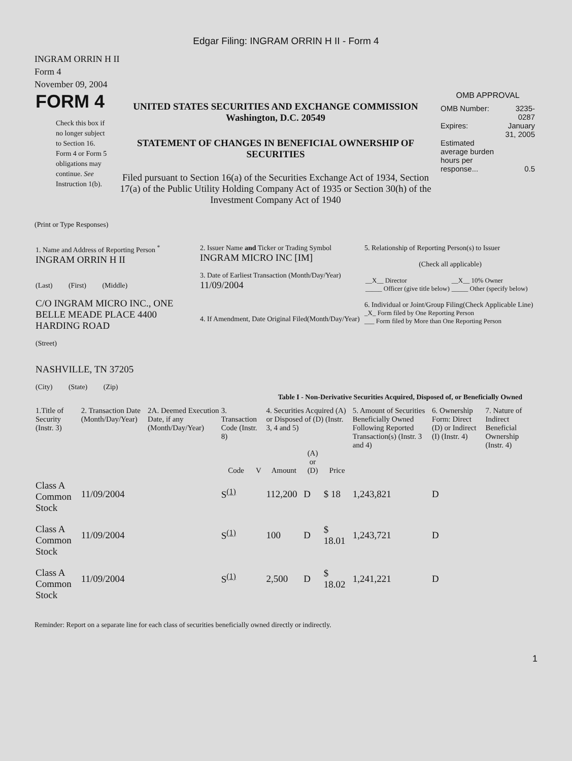Edgar Filing: INGRAM ORRIN H II - Form 4
INGRAM ORRIN H II
Form 4
November 09, 2004
| FORM 4 Check this box if no longer subject to Section 16. Form 4 or Form 5 obligations may continue. See Instruction 1(b). | UNITED STATES SECURITIES AND EXCHANGE COMMISSION Washington, D.C. 20549 STATEMENT OF CHANGES IN BENEFICIAL OWNERSHIP OF SECURITIES Filed pursuant to Section 16(a) of the Securities Exchange Act of 1934, Section 17(a) of the Public Utility Holding Company Act of 1935 or Section 30(h) of the Investment Company Act of 1940 | OMB APPROVAL / OMB Number: / 3235-0287 / / Expires: / January 31, 2005 / / Estimated average burden hours per response... / 0.5 / |
(Print or Type Responses)
| 1. Name and Address of Reporting Person <sup>*</sup> INGRAM ORRIN H II (Last) (First) (Middle) C/O INGRAM MICRO INC., ONE BELLE MEADE PLACE 4400 HARDING ROAD (Street) NASHVILLE, TN 37205 (City) (State) (Zip) | 2. Issuer Name and Ticker or Trading Symbol INGRAM MICRO INC [IM] 3. Date of Earliest Transaction (Month/Day/Year) 11/09/2004 4. If Amendment, Date Original Filed(Month/Day/Year) | 5. Relationship of Reporting Person(s) to Issuer (Check all applicable) / __X__ Director _____ Officer (give title below) / __X__ 10% Owner _____ Other (specify below) / 6. Individual or Joint/Group Filing(Check Applicable Line) _X_ Form filed by One Reporting Person ___ Form filed by More than One Reporting Person |
Table I - Non-Derivative Securities Acquired, Disposed of, or Beneficially Owned
| 1.Title of Security (Instr. 3) | 2. Transaction Date (Month/Day/Year) | 2A. Deemed Execution Date, if any (Month/Day/Year) | 3. Transaction Code (Instr. 8) | | 4. Securities Acquired (A) or Disposed of (D) (Instr. 3, 4 and 5) | | | 5. Amount of Securities Beneficially Owned Following Reported Transaction(s) (Instr. 3 and 4) | 6. Ownership Form: Direct (D) or Indirect (I) (Instr. 4) | 7. Nature of Indirect Beneficial Ownership (Instr. 4) |
| --- | --- | --- | --- | --- | --- | --- | --- | --- | --- | --- |
| | | | Code | V | Amount | (A) or (D) | Price | | | |
| Class A Common Stock | 11/09/2004 | | S<sup>(1)</sup> | | 112,200 | D | $ 18 | 1,243,821 | D | |
| Class A Common Stock | 11/09/2004 | | S<sup>(1)</sup> | | 100 | D | $ 18.01 | 1,243,721 | D | |
| Class A Common Stock | 11/09/2004 | | S<sup>(1)</sup> | | 2,500 | D | $ 18.02 | 1,241,221 | D | |
Reminder: Report on a separate line for each class of securities beneficially owned directly or indirectly.
1